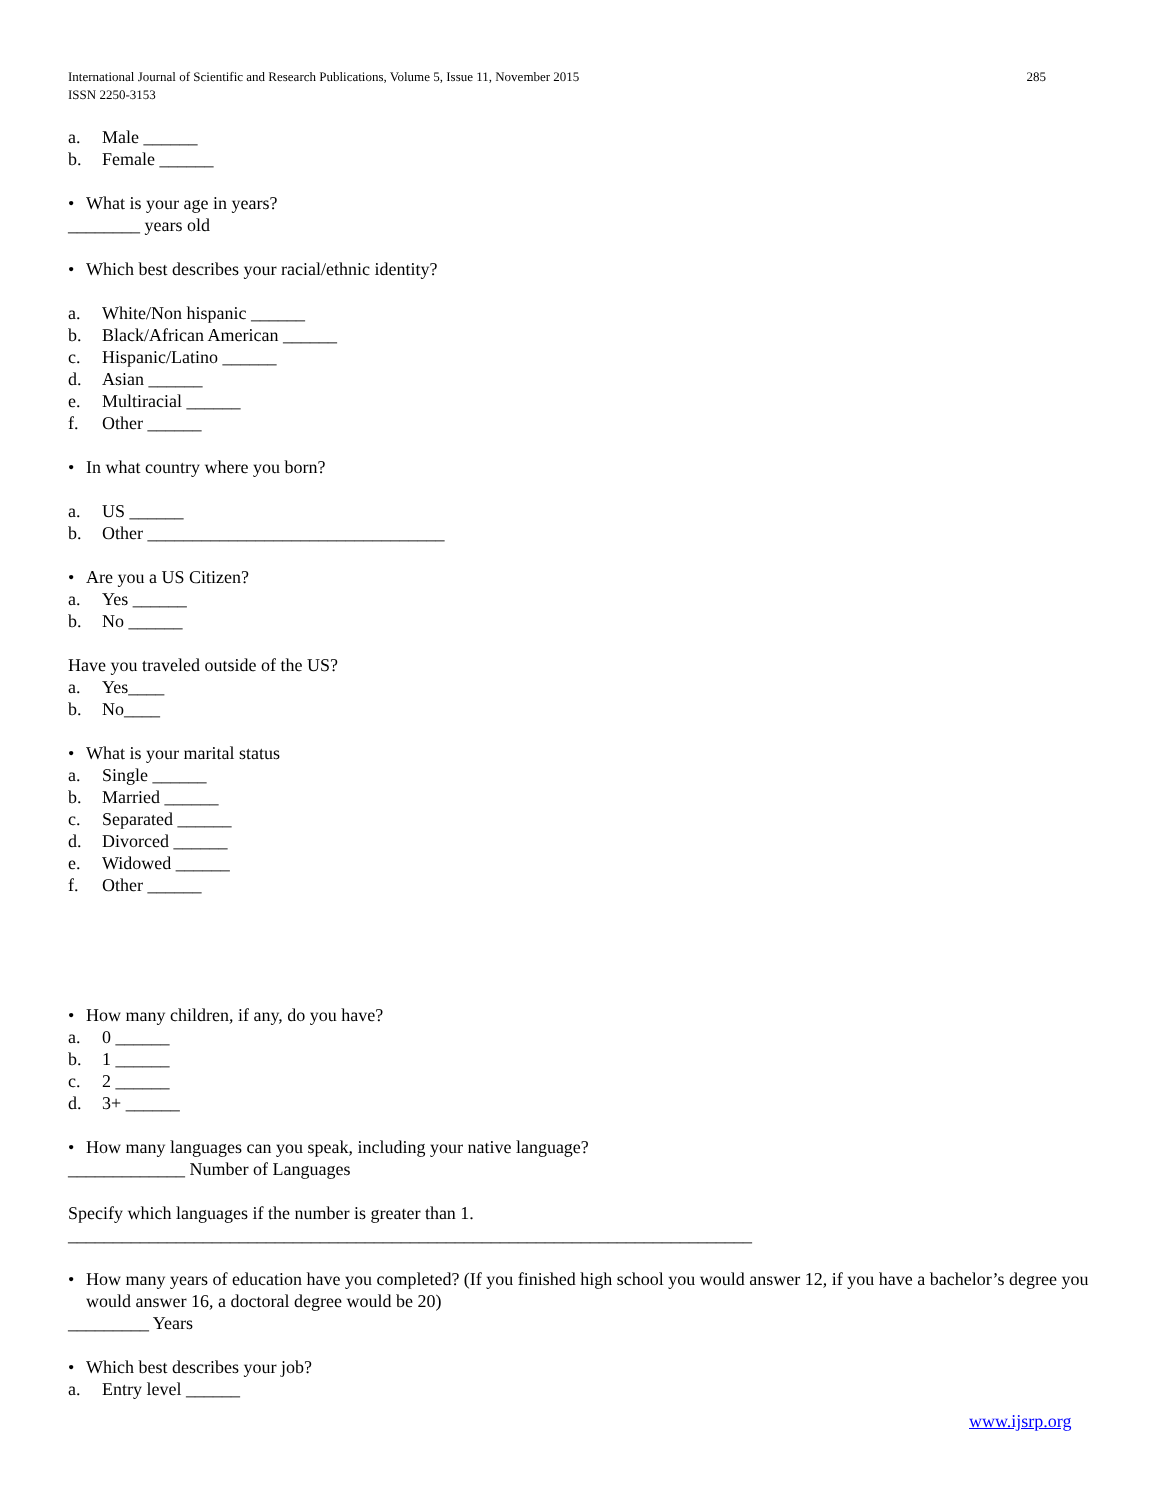International Journal of Scientific and Research Publications, Volume 5, Issue 11, November 2015
ISSN 2250-3153
285
a. Male ______
b. Female ______
• What is your age in years?
________ years old
• Which best describes your racial/ethnic identity?
a. White/Non hispanic ______
b. Black/African American ______
c. Hispanic/Latino ______
d. Asian ______
e. Multiracial ______
f. Other ______
• In what country where you born?
a. US ______
b. Other _________________________________
• Are you a US Citizen?
a. Yes ______
b. No ______
Have you traveled outside of the US?
a. Yes____
b. No____
• What is your marital status
a. Single ______
b. Married ______
c. Separated ______
d. Divorced ______
e. Widowed ______
f. Other ______
• How many children, if any, do you have?
a. 0 ______
b. 1 ______
c. 2 ______
d. 3+ ______
• How many languages can you speak, including your native language?
_____________ Number of Languages
Specify which languages if the number is greater than 1.
____________________________________________________________________________
• How many years of education have you completed? (If you finished high school you would answer 12, if you have a bachelor’s degree you would answer 16, a doctoral degree would be 20)
_________ Years
• Which best describes your job?
a. Entry level ______
www.ijsrp.org